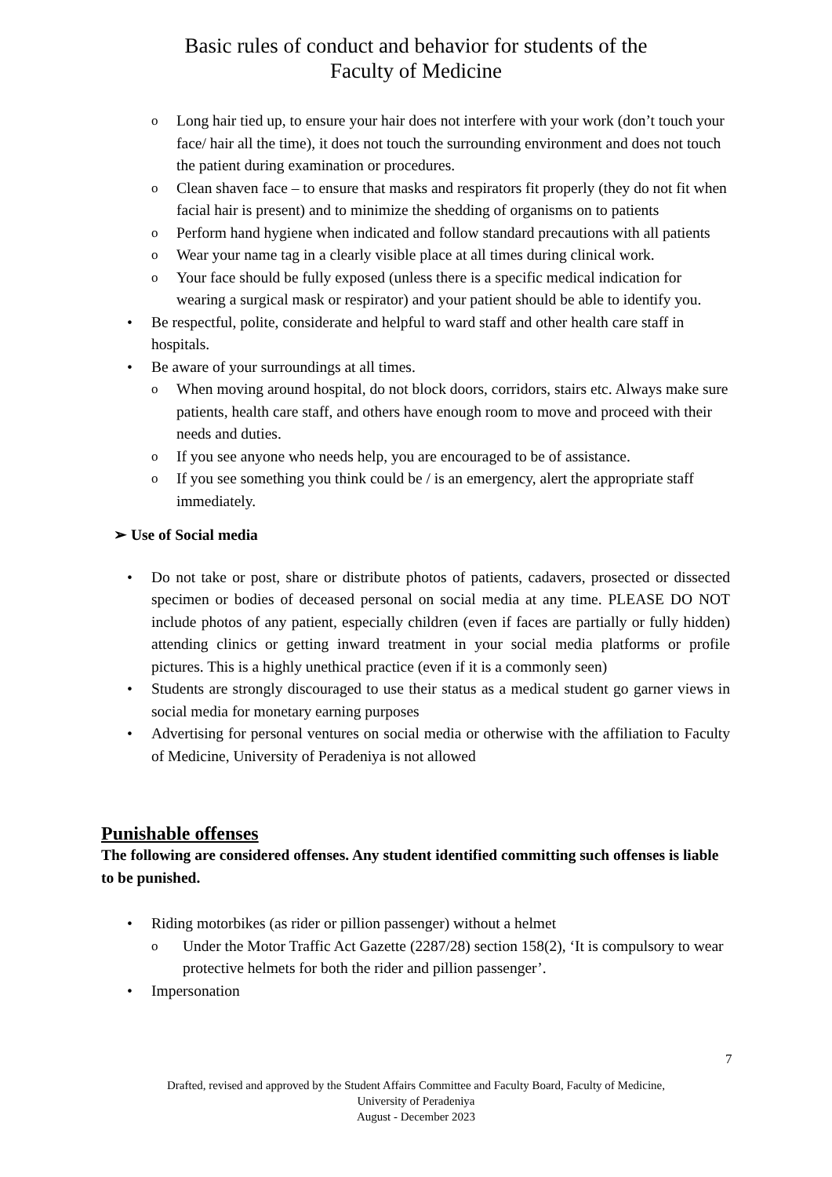Basic rules of conduct and behavior for students of the
Faculty of Medicine
o Long hair tied up, to ensure your hair does not interfere with your work (don’t touch your face/ hair all the time), it does not touch the surrounding environment and does not touch the patient during examination or procedures.
o Clean shaven face – to ensure that masks and respirators fit properly (they do not fit when facial hair is present) and to minimize the shedding of organisms on to patients
o Perform hand hygiene when indicated and follow standard precautions with all patients
o Wear your name tag in a clearly visible place at all times during clinical work.
o Your face should be fully exposed (unless there is a specific medical indication for wearing a surgical mask or respirator) and your patient should be able to identify you.
• Be respectful, polite, considerate and helpful to ward staff and other health care staff in hospitals.
• Be aware of your surroundings at all times.
o When moving around hospital, do not block doors, corridors, stairs etc. Always make sure patients, health care staff, and others have enough room to move and proceed with their needs and duties.
o If you see anyone who needs help, you are encouraged to be of assistance.
o If you see something you think could be / is an emergency, alert the appropriate staff immediately.
➢ Use of Social media
• Do not take or post, share or distribute photos of patients, cadavers, prosected or dissected specimen or bodies of deceased personal on social media at any time. PLEASE DO NOT include photos of any patient, especially children (even if faces are partially or fully hidden) attending clinics or getting inward treatment in your social media platforms or profile pictures. This is a highly unethical practice (even if it is a commonly seen)
• Students are strongly discouraged to use their status as a medical student go garner views in social media for monetary earning purposes
• Advertising for personal ventures on social media or otherwise with the affiliation to Faculty of Medicine, University of Peradeniya is not allowed
Punishable offenses
The following are considered offenses. Any student identified committing such offenses is liable to be punished.
• Riding motorbikes (as rider or pillion passenger) without a helmet
o Under the Motor Traffic Act Gazette (2287/28) section 158(2), ‘It is compulsory to wear protective helmets for both the rider and pillion passenger’.
• Impersonation
7
Drafted, revised and approved by the Student Affairs Committee and Faculty Board, Faculty of Medicine,
University of Peradeniya
August - December 2023